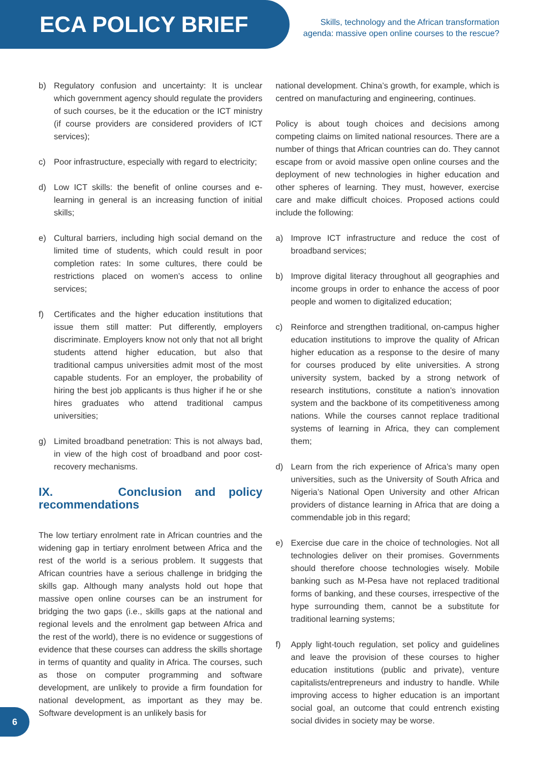ECA POLICY BRIEF
Skills, technology and the African transformation
agenda: massive open online courses to the rescue?
b) Regulatory confusion and uncertainty: It is unclear which government agency should regulate the providers of such courses, be it the education or the ICT ministry (if course providers are considered providers of ICT services);
c) Poor infrastructure, especially with regard to electricity;
d) Low ICT skills: the benefit of online courses and e-learning in general is an increasing function of initial skills;
e) Cultural barriers, including high social demand on the limited time of students, which could result in poor completion rates: In some cultures, there could be restrictions placed on women’s access to online services;
f) Certificates and the higher education institutions that issue them still matter: Put differently, employers discriminate. Employers know not only that not all bright students attend higher education, but also that traditional campus universities admit most of the most capable students. For an employer, the probability of hiring the best job applicants is thus higher if he or she hires graduates who attend traditional campus universities;
g) Limited broadband penetration: This is not always bad, in view of the high cost of broadband and poor cost-recovery mechanisms.
IX. Conclusion and policy recommendations
The low tertiary enrolment rate in African countries and the widening gap in tertiary enrolment between Africa and the rest of the world is a serious problem. It suggests that African countries have a serious challenge in bridging the skills gap. Although many analysts hold out hope that massive open online courses can be an instrument for bridging the two gaps (i.e., skills gaps at the national and regional levels and the enrolment gap between Africa and the rest of the world), there is no evidence or suggestions of evidence that these courses can address the skills shortage in terms of quantity and quality in Africa. The courses, such as those on computer programming and software development, are unlikely to provide a firm foundation for national development, as important as they may be. Software development is an unlikely basis for
national development. China’s growth, for example, which is centred on manufacturing and engineering, continues.
Policy is about tough choices and decisions among competing claims on limited national resources. There are a number of things that African countries can do. They cannot escape from or avoid massive open online courses and the deployment of new technologies in higher education and other spheres of learning. They must, however, exercise care and make difficult choices. Proposed actions could include the following:
a) Improve ICT infrastructure and reduce the cost of broadband services;
b) Improve digital literacy throughout all geographies and income groups in order to enhance the access of poor people and women to digitalized education;
c) Reinforce and strengthen traditional, on-campus higher education institutions to improve the quality of African higher education as a response to the desire of many for courses produced by elite universities. A strong university system, backed by a strong network of research institutions, constitute a nation’s innovation system and the backbone of its competitiveness among nations. While the courses cannot replace traditional systems of learning in Africa, they can complement them;
d) Learn from the rich experience of Africa’s many open universities, such as the University of South Africa and Nigeria’s National Open University and other African providers of distance learning in Africa that are doing a commendable job in this regard;
e) Exercise due care in the choice of technologies. Not all technologies deliver on their promises. Governments should therefore choose technologies wisely. Mobile banking such as M-Pesa have not replaced traditional forms of banking, and these courses, irrespective of the hype surrounding them, cannot be a substitute for traditional learning systems;
f) Apply light-touch regulation, set policy and guidelines and leave the provision of these courses to higher education institutions (public and private), venture capitalists/entrepreneurs and industry to handle. While improving access to higher education is an important social goal, an outcome that could entrench existing social divides in society may be worse.
6